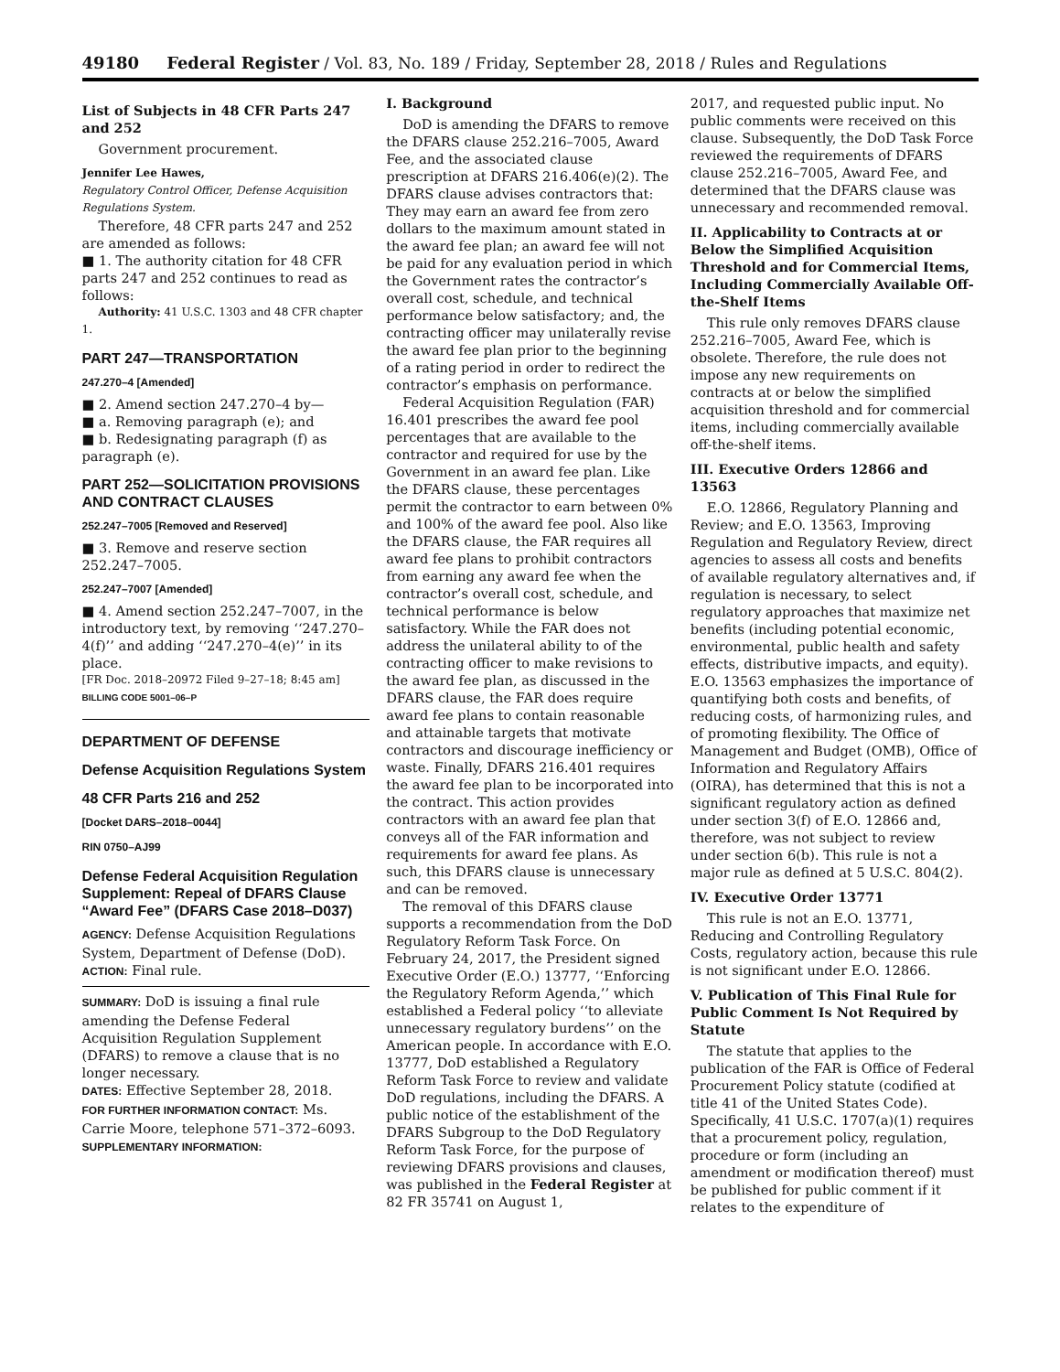49180 Federal Register / Vol. 83, No. 189 / Friday, September 28, 2018 / Rules and Regulations
List of Subjects in 48 CFR Parts 247 and 252
Government procurement.
Jennifer Lee Hawes,
Regulatory Control Officer, Defense Acquisition Regulations System.
Therefore, 48 CFR parts 247 and 252 are amended as follows:
■ 1. The authority citation for 48 CFR parts 247 and 252 continues to read as follows:
Authority: 41 U.S.C. 1303 and 48 CFR chapter 1.
PART 247—TRANSPORTATION
247.270–4 [Amended]
■ 2. Amend section 247.270–4 by—
■ a. Removing paragraph (e); and
■ b. Redesignating paragraph (f) as paragraph (e).
PART 252—SOLICITATION PROVISIONS AND CONTRACT CLAUSES
252.247–7005 [Removed and Reserved]
■ 3. Remove and reserve section 252.247–7005.
252.247–7007 [Amended]
■ 4. Amend section 252.247–7007, in the introductory text, by removing ‘‘247.270–4(f)’’ and adding ‘‘247.270–4(e)’’ in its place.
[FR Doc. 2018–20972 Filed 9–27–18; 8:45 am]
BILLING CODE 5001–06–P
DEPARTMENT OF DEFENSE
Defense Acquisition Regulations System
48 CFR Parts 216 and 252
[Docket DARS–2018–0044]
RIN 0750–AJ99
Defense Federal Acquisition Regulation Supplement: Repeal of DFARS Clause “Award Fee” (DFARS Case 2018–D037)
AGENCY: Defense Acquisition Regulations System, Department of Defense (DoD).
ACTION: Final rule.
SUMMARY: DoD is issuing a final rule amending the Defense Federal Acquisition Regulation Supplement (DFARS) to remove a clause that is no longer necessary.
DATES: Effective September 28, 2018.
FOR FURTHER INFORMATION CONTACT: Ms. Carrie Moore, telephone 571–372–6093.
SUPPLEMENTARY INFORMATION:
I. Background
DoD is amending the DFARS to remove the DFARS clause 252.216–7005, Award Fee, and the associated clause prescription at DFARS 216.406(e)(2). The DFARS clause advises contractors that: They may earn an award fee from zero dollars to the maximum amount stated in the award fee plan; an award fee will not be paid for any evaluation period in which the Government rates the contractor’s overall cost, schedule, and technical performance below satisfactory; and, the contracting officer may unilaterally revise the award fee plan prior to the beginning of a rating period in order to redirect the contractor’s emphasis on performance.
Federal Acquisition Regulation (FAR) 16.401 prescribes the award fee pool percentages that are available to the contractor and required for use by the Government in an award fee plan. Like the DFARS clause, these percentages permit the contractor to earn between 0% and 100% of the award fee pool. Also like the DFARS clause, the FAR requires all award fee plans to prohibit contractors from earning any award fee when the contractor’s overall cost, schedule, and technical performance is below satisfactory. While the FAR does not address the unilateral ability to of the contracting officer to make revisions to the award fee plan, as discussed in the DFARS clause, the FAR does require award fee plans to contain reasonable and attainable targets that motivate contractors and discourage inefficiency or waste. Finally, DFARS 216.401 requires the award fee plan to be incorporated into the contract. This action provides contractors with an award fee plan that conveys all of the FAR information and requirements for award fee plans. As such, this DFARS clause is unnecessary and can be removed.
The removal of this DFARS clause supports a recommendation from the DoD Regulatory Reform Task Force. On February 24, 2017, the President signed Executive Order (E.O.) 13777, ‘‘Enforcing the Regulatory Reform Agenda,’’ which established a Federal policy ‘‘to alleviate unnecessary regulatory burdens’’ on the American people. In accordance with E.O. 13777, DoD established a Regulatory Reform Task Force to review and validate DoD regulations, including the DFARS. A public notice of the establishment of the DFARS Subgroup to the DoD Regulatory Reform Task Force, for the purpose of reviewing DFARS provisions and clauses, was published in the Federal Register at 82 FR 35741 on August 1,
2017, and requested public input. No public comments were received on this clause. Subsequently, the DoD Task Force reviewed the requirements of DFARS clause 252.216–7005, Award Fee, and determined that the DFARS clause was unnecessary and recommended removal.
II. Applicability to Contracts at or Below the Simplified Acquisition Threshold and for Commercial Items, Including Commercially Available Off-the-Shelf Items
This rule only removes DFARS clause 252.216–7005, Award Fee, which is obsolete. Therefore, the rule does not impose any new requirements on contracts at or below the simplified acquisition threshold and for commercial items, including commercially available off-the-shelf items.
III. Executive Orders 12866 and 13563
E.O. 12866, Regulatory Planning and Review; and E.O. 13563, Improving Regulation and Regulatory Review, direct agencies to assess all costs and benefits of available regulatory alternatives and, if regulation is necessary, to select regulatory approaches that maximize net benefits (including potential economic, environmental, public health and safety effects, distributive impacts, and equity). E.O. 13563 emphasizes the importance of quantifying both costs and benefits, of reducing costs, of harmonizing rules, and of promoting flexibility. The Office of Management and Budget (OMB), Office of Information and Regulatory Affairs (OIRA), has determined that this is not a significant regulatory action as defined under section 3(f) of E.O. 12866 and, therefore, was not subject to review under section 6(b). This rule is not a major rule as defined at 5 U.S.C. 804(2).
IV. Executive Order 13771
This rule is not an E.O. 13771, Reducing and Controlling Regulatory Costs, regulatory action, because this rule is not significant under E.O. 12866.
V. Publication of This Final Rule for Public Comment Is Not Required by Statute
The statute that applies to the publication of the FAR is Office of Federal Procurement Policy statute (codified at title 41 of the United States Code). Specifically, 41 U.S.C. 1707(a)(1) requires that a procurement policy, regulation, procedure or form (including an amendment or modification thereof) must be published for public comment if it relates to the expenditure of